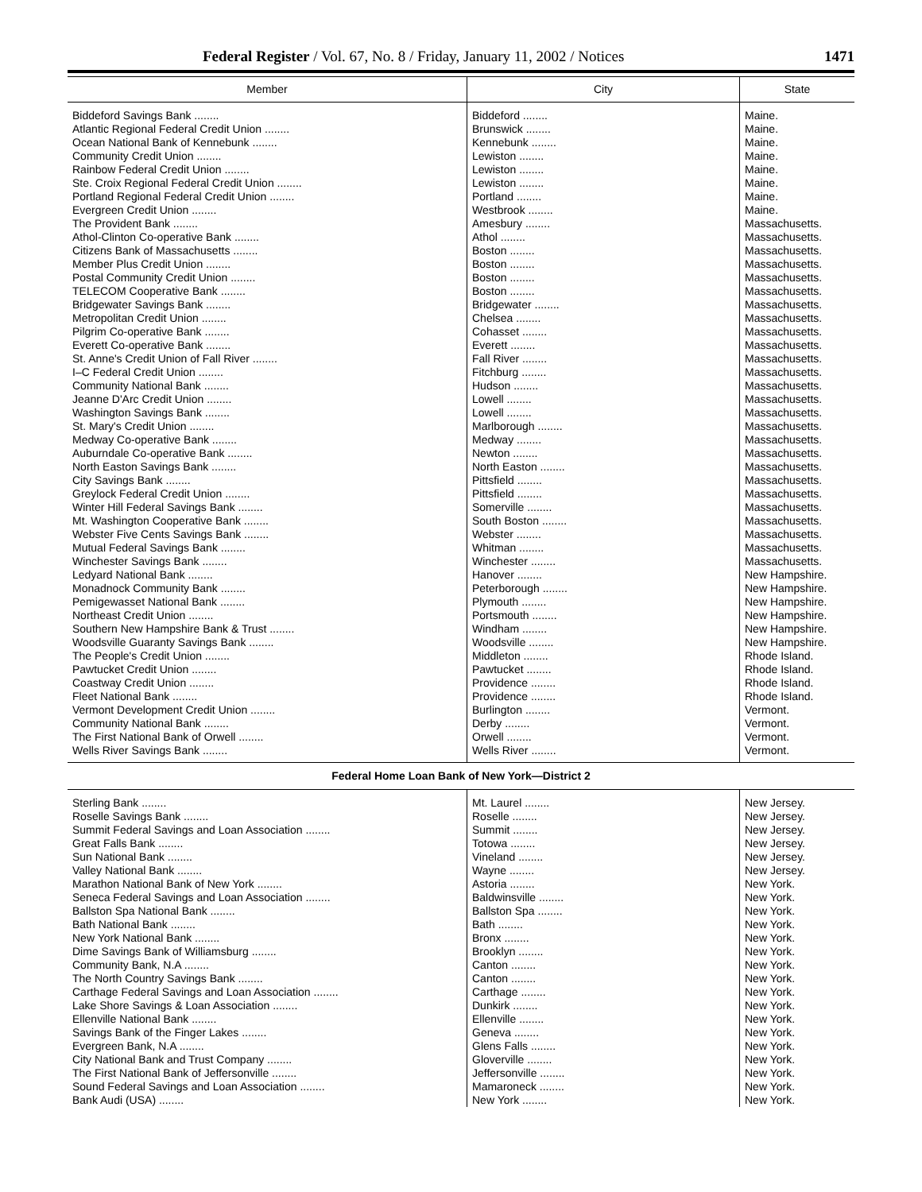Federal Register / Vol. 67, No. 8 / Friday, January 11, 2002 / Notices 1471
| Member | City | State |
| --- | --- | --- |
| Biddeford Savings Bank ........ | Biddeford ........ | Maine. |
| Atlantic Regional Federal Credit Union ........ | Brunswick ........ | Maine. |
| Ocean National Bank of Kennebunk ........ | Kennebunk ........ | Maine. |
| Community Credit Union ........ | Lewiston ........ | Maine. |
| Rainbow Federal Credit Union ........ | Lewiston ........ | Maine. |
| Ste. Croix Regional Federal Credit Union ........ | Lewiston ........ | Maine. |
| Portland Regional Federal Credit Union ........ | Portland ........ | Maine. |
| Evergreen Credit Union ........ | Westbrook ........ | Maine. |
| The Provident Bank ........ | Amesbury ........ | Massachusetts. |
| Athol-Clinton Co-operative Bank ........ | Athol ........ | Massachusetts. |
| Citizens Bank of Massachusetts ........ | Boston ........ | Massachusetts. |
| Member Plus Credit Union ........ | Boston ........ | Massachusetts. |
| Postal Community Credit Union ........ | Boston ........ | Massachusetts. |
| TELECOM Cooperative Bank ........ | Boston ........ | Massachusetts. |
| Bridgewater Savings Bank ........ | Bridgewater ........ | Massachusetts. |
| Metropolitan Credit Union ........ | Chelsea ........ | Massachusetts. |
| Pilgrim Co-operative Bank ........ | Cohasset ........ | Massachusetts. |
| Everett Co-operative Bank ........ | Everett ........ | Massachusetts. |
| St. Anne's Credit Union of Fall River ........ | Fall River ........ | Massachusetts. |
| I–C Federal Credit Union ........ | Fitchburg ........ | Massachusetts. |
| Community National Bank ........ | Hudson ........ | Massachusetts. |
| Jeanne D'Arc Credit Union ........ | Lowell ........ | Massachusetts. |
| Washington Savings Bank ........ | Lowell ........ | Massachusetts. |
| St. Mary's Credit Union ........ | Marlborough ........ | Massachusetts. |
| Medway Co-operative Bank ........ | Medway ........ | Massachusetts. |
| Auburndale Co-operative Bank ........ | Newton ........ | Massachusetts. |
| North Easton Savings Bank ........ | North Easton ........ | Massachusetts. |
| City Savings Bank ........ | Pittsfield ........ | Massachusetts. |
| Greylock Federal Credit Union ........ | Pittsfield ........ | Massachusetts. |
| Winter Hill Federal Savings Bank ........ | Somerville ........ | Massachusetts. |
| Mt. Washington Cooperative Bank ........ | South Boston ........ | Massachusetts. |
| Webster Five Cents Savings Bank ........ | Webster ........ | Massachusetts. |
| Mutual Federal Savings Bank ........ | Whitman ........ | Massachusetts. |
| Winchester Savings Bank ........ | Winchester ........ | Massachusetts. |
| Ledyard National Bank ........ | Hanover ........ | New Hampshire. |
| Monadnock Community Bank ........ | Peterborough ........ | New Hampshire. |
| Pemigewasset National Bank ........ | Plymouth ........ | New Hampshire. |
| Northeast Credit Union ........ | Portsmouth ........ | New Hampshire. |
| Southern New Hampshire Bank & Trust ........ | Windham ........ | New Hampshire. |
| Woodsville Guaranty Savings Bank ........ | Woodsville ........ | New Hampshire. |
| The People's Credit Union ........ | Middleton ........ | Rhode Island. |
| Pawtucket Credit Union ........ | Pawtucket ........ | Rhode Island. |
| Coastway Credit Union ........ | Providence ........ | Rhode Island. |
| Fleet National Bank ........ | Providence ........ | Rhode Island. |
| Vermont Development Credit Union ........ | Burlington ........ | Vermont. |
| Community National Bank ........ | Derby ........ | Vermont. |
| The First National Bank of Orwell ........ | Orwell ........ | Vermont. |
| Wells River Savings Bank ........ | Wells River ........ | Vermont. |
| Federal Home Loan Bank of New York—District 2 | | |
| Sterling Bank ........ | Mt. Laurel ........ | New Jersey. |
| Roselle Savings Bank ........ | Roselle ........ | New Jersey. |
| Summit Federal Savings and Loan Association ........ | Summit ........ | New Jersey. |
| Great Falls Bank ........ | Totowa ........ | New Jersey. |
| Sun National Bank ........ | Vineland ........ | New Jersey. |
| Valley National Bank ........ | Wayne ........ | New Jersey. |
| Marathon National Bank of New York ........ | Astoria ........ | New York. |
| Seneca Federal Savings and Loan Association ........ | Baldwinsville ........ | New York. |
| Ballston Spa National Bank ........ | Ballston Spa ........ | New York. |
| Bath National Bank ........ | Bath ........ | New York. |
| New York National Bank ........ | Bronx ........ | New York. |
| Dime Savings Bank of Williamsburg ........ | Brooklyn ........ | New York. |
| Community Bank, N.A ........ | Canton ........ | New York. |
| The North Country Savings Bank ........ | Canton ........ | New York. |
| Carthage Federal Savings and Loan Association ........ | Carthage ........ | New York. |
| Lake Shore Savings & Loan Association ........ | Dunkirk ........ | New York. |
| Ellenville National Bank ........ | Ellenville ........ | New York. |
| Savings Bank of the Finger Lakes ........ | Geneva ........ | New York. |
| Evergreen Bank, N.A ........ | Glens Falls ........ | New York. |
| City National Bank and Trust Company ........ | Gloverville ........ | New York. |
| The First National Bank of Jeffersonville ........ | Jeffersonville ........ | New York. |
| Sound Federal Savings and Loan Association ........ | Mamaroneck ........ | New York. |
| Bank Audi (USA) ........ | New York ........ | New York. |